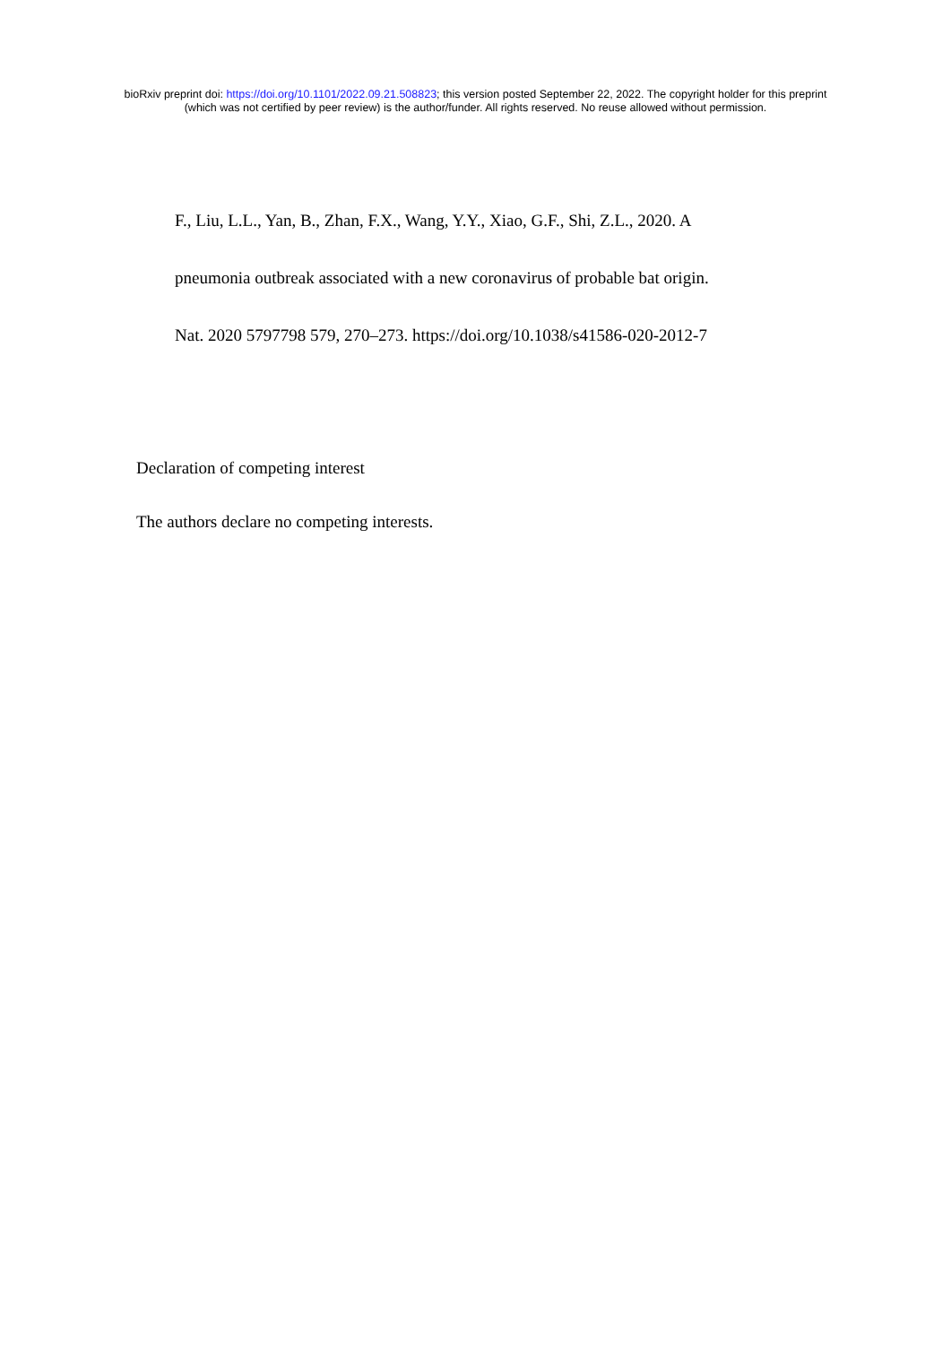bioRxiv preprint doi: https://doi.org/10.1101/2022.09.21.508823; this version posted September 22, 2022. The copyright holder for this preprint
(which was not certified by peer review) is the author/funder. All rights reserved. No reuse allowed without permission.
F., Liu, L.L., Yan, B., Zhan, F.X., Wang, Y.Y., Xiao, G.F., Shi, Z.L., 2020. A
pneumonia outbreak associated with a new coronavirus of probable bat origin.
Nat. 2020 5797798 579, 270–273. https://doi.org/10.1038/s41586-020-2012-7
Declaration of competing interest
The authors declare no competing interests.